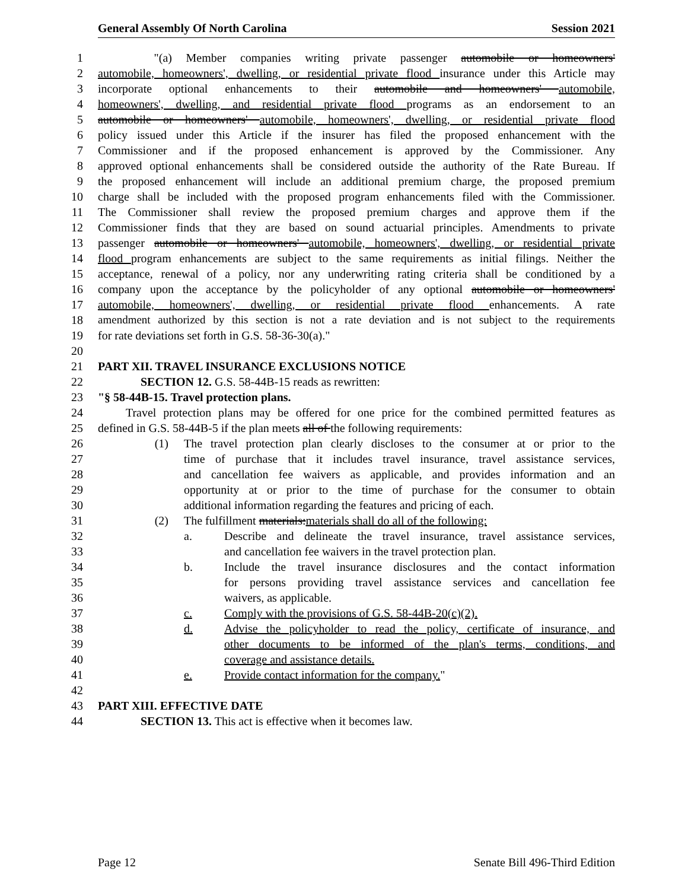General Assembly Of North Carolina Session 2021
1 "(a) Member companies writing private passenger automobile or homeowners'
2 automobile, homeowners', dwelling, or residential private flood insurance under this Article may
3 incorporate optional enhancements to their automobile and homeowners' automobile,
4 homeowners', dwelling, and residential private flood programs as an endorsement to an
5 automobile or homeowners' automobile, homeowners', dwelling, or residential private flood
6 policy issued under this Article if the insurer has filed the proposed enhancement with the
7 Commissioner and if the proposed enhancement is approved by the Commissioner. Any
8 approved optional enhancements shall be considered outside the authority of the Rate Bureau. If
9 the proposed enhancement will include an additional premium charge, the proposed premium
10 charge shall be included with the proposed program enhancements filed with the Commissioner.
11 The Commissioner shall review the proposed premium charges and approve them if the
12 Commissioner finds that they are based on sound actuarial principles. Amendments to private
13 passenger automobile or homeowners' automobile, homeowners', dwelling, or residential private
14 flood program enhancements are subject to the same requirements as initial filings. Neither the
15 acceptance, renewal of a policy, nor any underwriting rating criteria shall be conditioned by a
16 company upon the acceptance by the policyholder of any optional automobile or homeowners'
17 automobile, homeowners', dwelling, or residential private flood enhancements. A rate
18 amendment authorized by this section is not a rate deviation and is not subject to the requirements
19 for rate deviations set forth in G.S. 58-36-30(a)."
20
21 PART XII. TRAVEL INSURANCE EXCLUSIONS NOTICE
22 SECTION 12. G.S. 58-44B-15 reads as rewritten:
23 "§ 58-44B-15. Travel protection plans.
24 Travel protection plans may be offered for one price for the combined permitted features as
25 defined in G.S. 58-44B-5 if the plan meets all of the following requirements:
26 (1) The travel protection plan clearly discloses to the consumer at or prior to the
27 time of purchase that it includes travel insurance, travel assistance services,
28 and cancellation fee waivers as applicable, and provides information and an
29 opportunity at or prior to the time of purchase for the consumer to obtain
30 additional information regarding the features and pricing of each.
31 (2) The fulfillment materials:materials shall do all of the following:
32 a. Describe and delineate the travel insurance, travel assistance services,
33 and cancellation fee waivers in the travel protection plan.
34 b. Include the travel insurance disclosures and the contact information
35 for persons providing travel assistance services and cancellation fee
36 waivers, as applicable.
37 c. Comply with the provisions of G.S. 58-44B-20(c)(2).
38 d. Advise the policyholder to read the policy, certificate of insurance, and
39 other documents to be informed of the plan's terms, conditions, and
40 coverage and assistance details.
41 e. Provide contact information for the company."
42
43 PART XIII. EFFECTIVE DATE
44 SECTION 13. This act is effective when it becomes law.
Page 12 Senate Bill 496-Third Edition